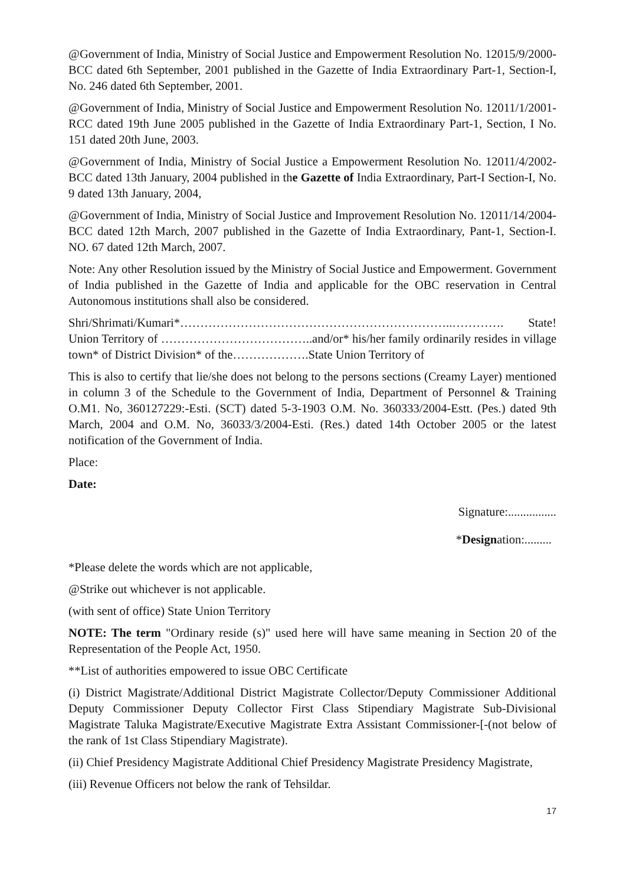@Government of India, Ministry of Social Justice and Empowerment Resolution No. 12015/9/2000-BCC dated 6th September, 2001 published in the Gazette of India Extraordinary Part-1, Section-I, No. 246 dated 6th September, 2001.
@Government of India, Ministry of Social Justice and Empowerment Resolution No. 12011/1/2001-RCC dated 19th June 2005 published in the Gazette of India Extraordinary Part-1, Section, I No. 151 dated 20th June, 2003.
@Government of India, Ministry of Social Justice a Empowerment Resolution No. 12011/4/2002-BCC dated 13th January, 2004 published in the Gazette of India Extraordinary, Part-I Section-I, No. 9 dated 13th January, 2004,
@Government of India, Ministry of Social Justice and Improvement Resolution No. 12011/14/2004-BCC dated 12th March, 2007 published in the Gazette of India Extraordinary, Pant-1, Section-I. NO. 67 dated 12th March, 2007.
Note: Any other Resolution issued by the Ministry of Social Justice and Empowerment. Government of India published in the Gazette of India and applicable for the OBC reservation in Central Autonomous institutions shall also be considered.
Shri/Shrimati/Kumari*…………………………………………………………..…………. State! Union Territory of ………………………………..and/or* his/her family ordinarily resides in village town* of District Division* of the……………….State Union Territory of
This is also to certify that lie/she does not belong to the persons sections (Creamy Layer) mentioned in column 3 of the Schedule to the Government of India, Department of Personnel & Training O.M1. No, 360127229:-Esti. (SCT) dated 5-3-1903 O.M. No. 360333/2004-Estt. (Pes.) dated 9th March, 2004 and O.M. No, 36033/3/2004-Esti. (Res.) dated 14th October 2005 or the latest notification of the Government of India.
Place:
Date:
Signature:................
*Designation:.........
*Please delete the words which are not applicable,
@Strike out whichever is not applicable.
(with sent of office) State Union Territory
NOTE: The term "Ordinary reside (s)" used here will have same meaning in Section 20 of the Representation of the People Act, 1950.
**List of authorities empowered to issue OBC Certificate
(i) District Magistrate/Additional District Magistrate Collector/Deputy Commissioner Additional Deputy Commissioner Deputy Collector First Class Stipendiary Magistrate Sub-Divisional Magistrate Taluka Magistrate/Executive Magistrate Extra Assistant Commissioner-[-(not below of the rank of 1st Class Stipendiary Magistrate).
(ii) Chief Presidency Magistrate Additional Chief Presidency Magistrate Presidency Magistrate,
(iii) Revenue Officers not below the rank of Tehsildar.
17